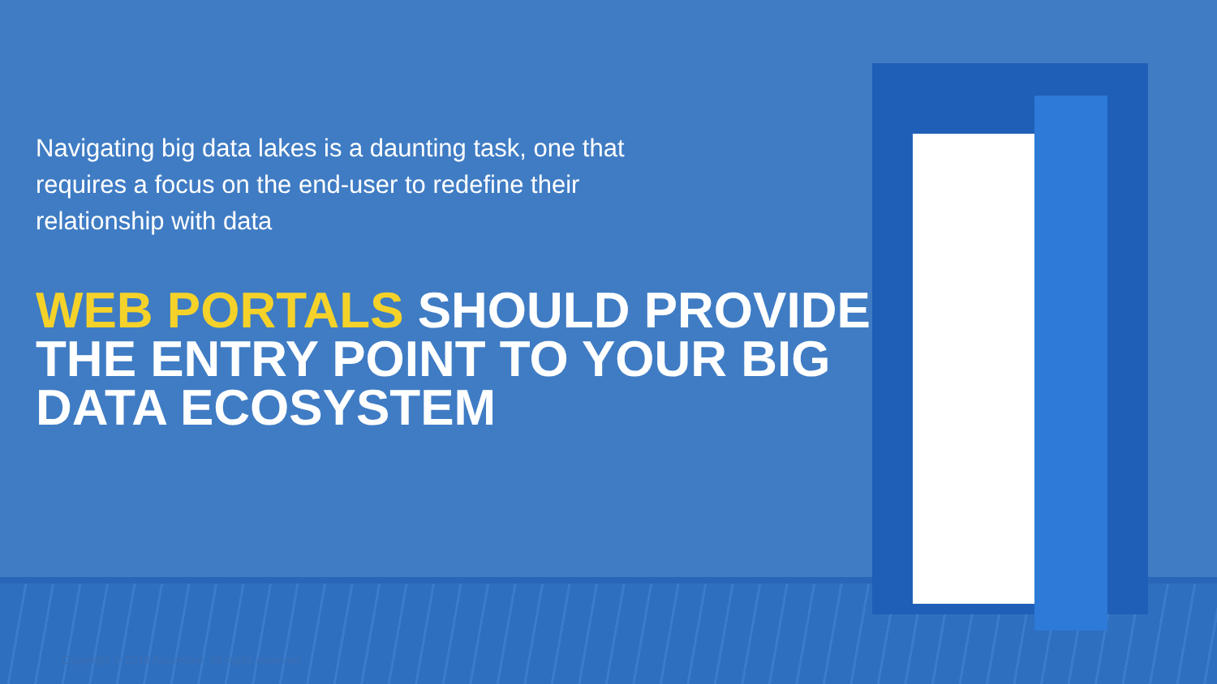Navigating big data lakes is a daunting task, one that requires a focus on the end-user to redefine their relationship with data
WEB PORTALS SHOULD PROVIDE THE ENTRY POINT TO YOUR BIG DATA ECOSYSTEM
Copyright © 2018 Accenture. All rights reserved.